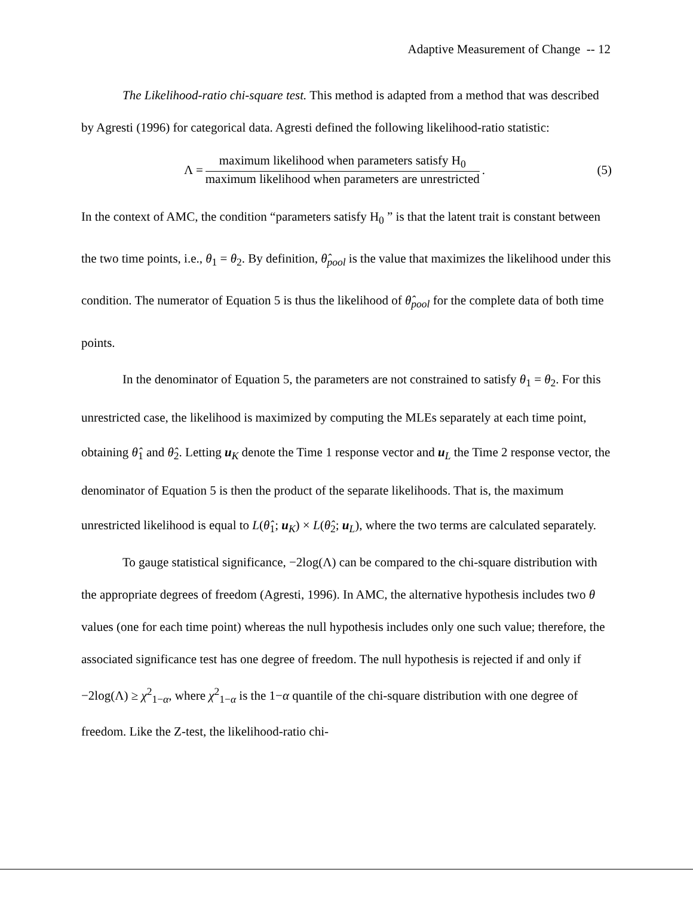Adaptive Measurement of Change -- 12
The Likelihood-ratio chi-square test. This method is adapted from a method that was described by Agresti (1996) for categorical data. Agresti defined the following likelihood-ratio statistic:
Λ = maximum likelihood when parameters satisfy H<sub>0</sub> maximum likelihood when parameters are unrestricted. (5)
In the context of AMC, the condition “parameters satisfy H<sub>0</sub> ” is that the latent trait is constant between the two time points, i.e., θ<sub>1</sub> = θ<sub>2</sub>. By definition, θ̂<sub>pool</sub> is the value that maximizes the likelihood under this condition. The numerator of Equation 5 is thus the likelihood of θ̂<sub>pool</sub> for the complete data of both time points.
In the denominator of Equation 5, the parameters are not constrained to satisfy θ<sub>1</sub> = θ<sub>2</sub>. For this unrestricted case, the likelihood is maximized by computing the MLEs separately at each time point, obtaining θ̂<sub>1</sub> and θ̂<sub>2</sub>. Letting u<sub>K</sub> denote the Time 1 response vector and u<sub>L</sub> the Time 2 response vector, the denominator of Equation 5 is then the product of the separate likelihoods. That is, the maximum unrestricted likelihood is equal to L(θ̂<sub>1</sub>; u<sub>K</sub>) × L(θ̂<sub>2</sub>; u<sub>L</sub>), where the two terms are calculated separately.
To gauge statistical significance, −2log(Λ) can be compared to the chi-square distribution with the appropriate degrees of freedom (Agresti, 1996). In AMC, the alternative hypothesis includes two θ values (one for each time point) whereas the null hypothesis includes only one such value; therefore, the associated significance test has one degree of freedom. The null hypothesis is rejected if and only if −2log(Λ) ≥ χ<sup>2</sup><sub>1−α</sub>, where χ<sup>2</sup><sub>1−α</sub> is the 1−α quantile of the chi-square distribution with one degree of freedom. Like the Z-test, the likelihood-ratio chi-